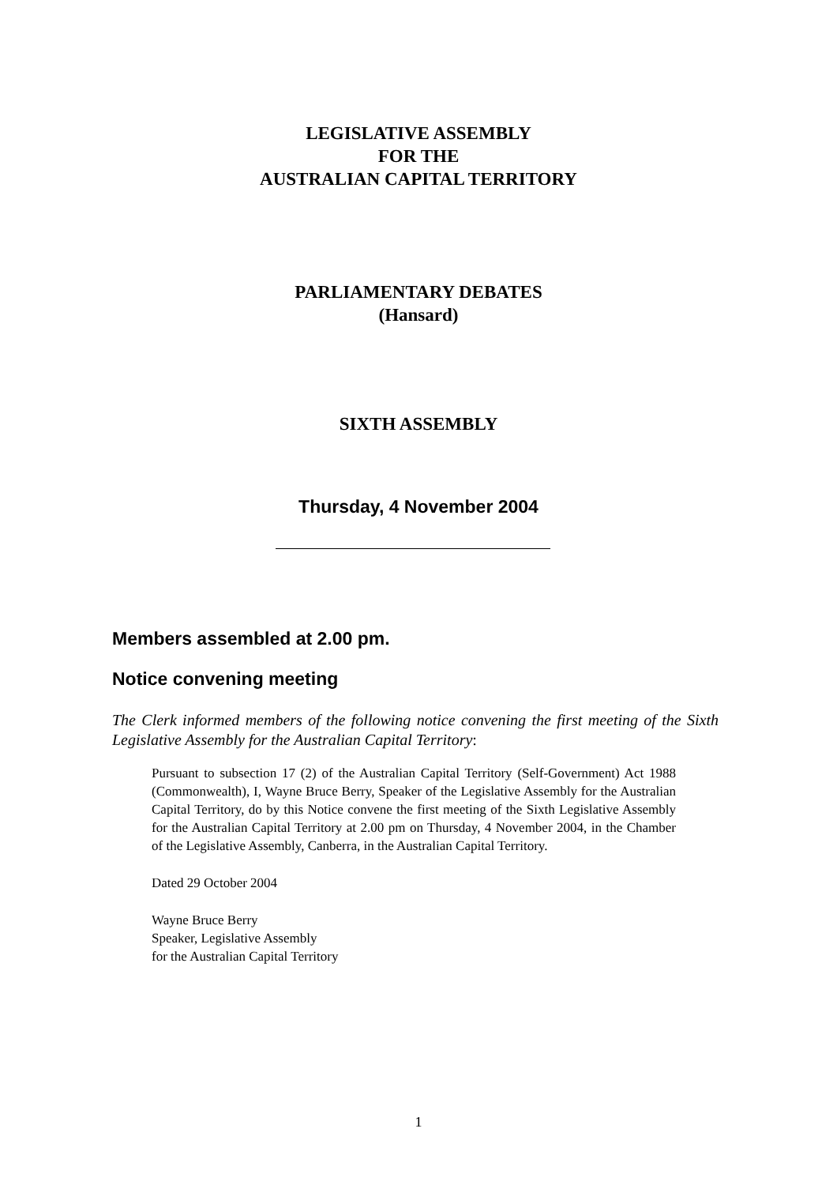LEGISLATIVE ASSEMBLY
FOR THE
AUSTRALIAN CAPITAL TERRITORY
PARLIAMENTARY DEBATES
(Hansard)
SIXTH ASSEMBLY
Thursday, 4 November 2004
Members assembled at 2.00 pm.
Notice convening meeting
The Clerk informed members of the following notice convening the first meeting of the Sixth Legislative Assembly for the Australian Capital Territory:
Pursuant to subsection 17 (2) of the Australian Capital Territory (Self-Government) Act 1988 (Commonwealth), I, Wayne Bruce Berry, Speaker of the Legislative Assembly for the Australian Capital Territory, do by this Notice convene the first meeting of the Sixth Legislative Assembly for the Australian Capital Territory at 2.00 pm on Thursday, 4 November 2004, in the Chamber of the Legislative Assembly, Canberra, in the Australian Capital Territory.
Dated 29 October 2004
Wayne Bruce Berry
Speaker, Legislative Assembly
for the Australian Capital Territory
1